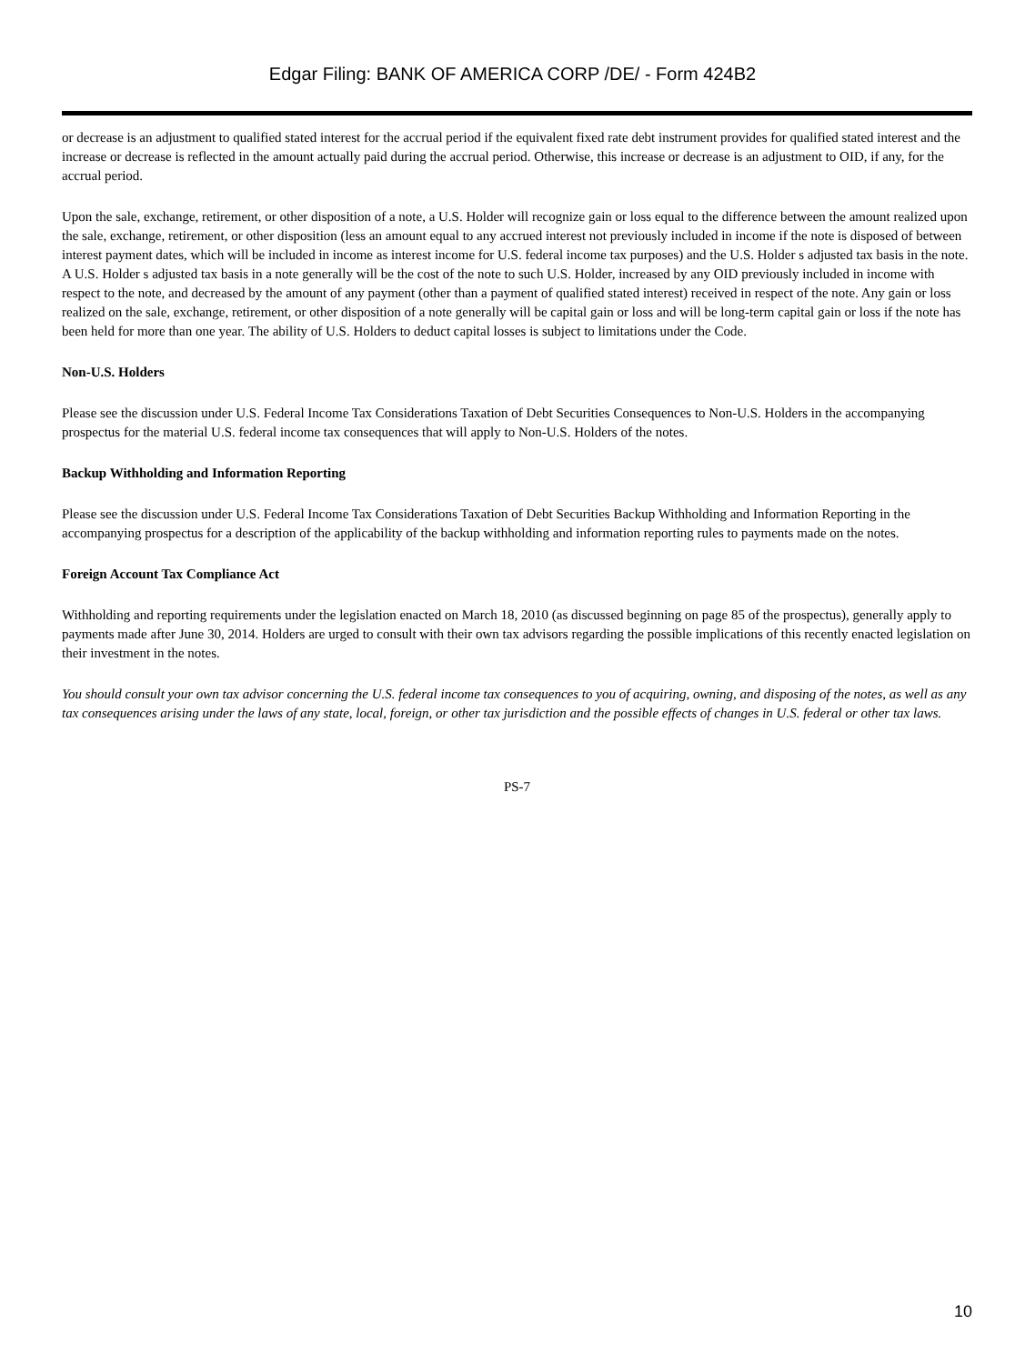Edgar Filing: BANK OF AMERICA CORP /DE/ - Form 424B2
or decrease is an adjustment to qualified stated interest for the accrual period if the equivalent fixed rate debt instrument provides for qualified stated interest and the increase or decrease is reflected in the amount actually paid during the accrual period. Otherwise, this increase or decrease is an adjustment to OID, if any, for the accrual period.
Upon the sale, exchange, retirement, or other disposition of a note, a U.S. Holder will recognize gain or loss equal to the difference between the amount realized upon the sale, exchange, retirement, or other disposition (less an amount equal to any accrued interest not previously included in income if the note is disposed of between interest payment dates, which will be included in income as interest income for U.S. federal income tax purposes) and the U.S. Holder s adjusted tax basis in the note. A U.S. Holder s adjusted tax basis in a note generally will be the cost of the note to such U.S. Holder, increased by any OID previously included in income with respect to the note, and decreased by the amount of any payment (other than a payment of qualified stated interest) received in respect of the note. Any gain or loss realized on the sale, exchange, retirement, or other disposition of a note generally will be capital gain or loss and will be long-term capital gain or loss if the note has been held for more than one year. The ability of U.S. Holders to deduct capital losses is subject to limitations under the Code.
Non-U.S. Holders
Please see the discussion under U.S. Federal Income Tax Considerations Taxation of Debt Securities Consequences to Non-U.S. Holders in the accompanying prospectus for the material U.S. federal income tax consequences that will apply to Non-U.S. Holders of the notes.
Backup Withholding and Information Reporting
Please see the discussion under U.S. Federal Income Tax Considerations Taxation of Debt Securities Backup Withholding and Information Reporting in the accompanying prospectus for a description of the applicability of the backup withholding and information reporting rules to payments made on the notes.
Foreign Account Tax Compliance Act
Withholding and reporting requirements under the legislation enacted on March 18, 2010 (as discussed beginning on page 85 of the prospectus), generally apply to payments made after June 30, 2014. Holders are urged to consult with their own tax advisors regarding the possible implications of this recently enacted legislation on their investment in the notes.
You should consult your own tax advisor concerning the U.S. federal income tax consequences to you of acquiring, owning, and disposing of the notes, as well as any tax consequences arising under the laws of any state, local, foreign, or other tax jurisdiction and the possible effects of changes in U.S. federal or other tax laws.
PS-7
10